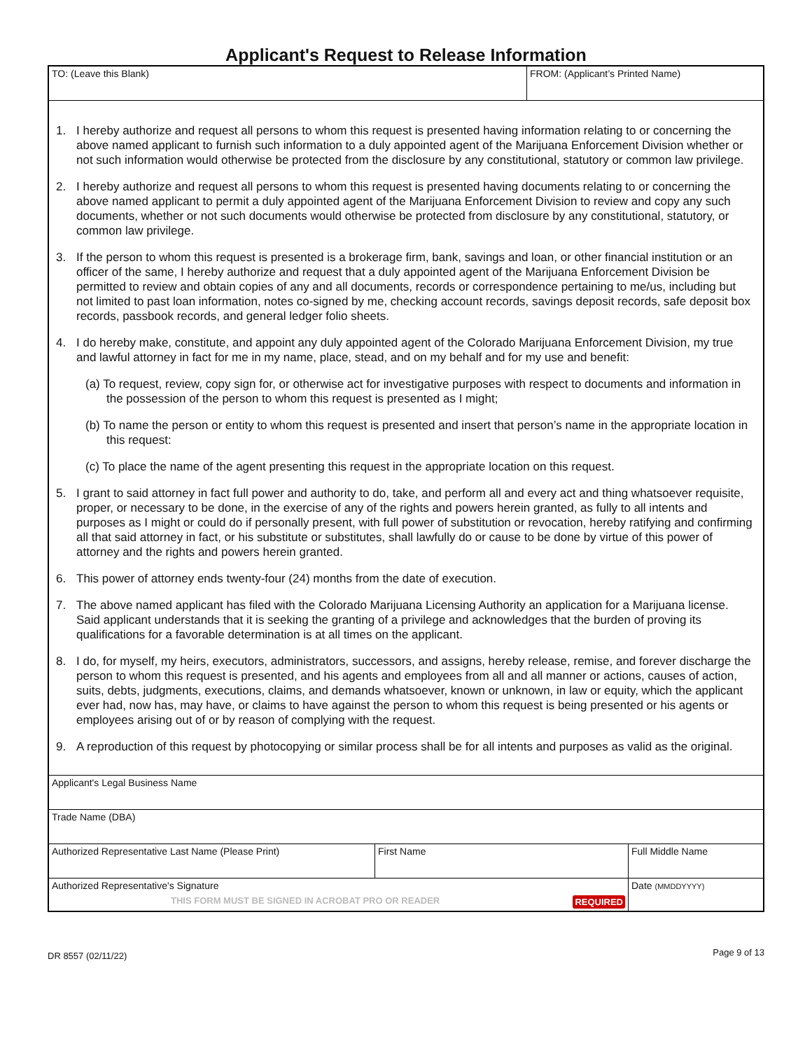Applicant's Request to Release Information
TO: (Leave this Blank) FROM: (Applicant’s Printed Name)
1. I hereby authorize and request all persons to whom this request is presented having information relating to or concerning the above named applicant to furnish such information to a duly appointed agent of the Marijuana Enforcement Division whether or not such information would otherwise be protected from the disclosure by any constitutional, statutory or common law privilege.
2. I hereby authorize and request all persons to whom this request is presented having documents relating to or concerning the above named applicant to permit a duly appointed agent of the Marijuana Enforcement Division to review and copy any such documents, whether or not such documents would otherwise be protected from disclosure by any constitutional, statutory, or common law privilege.
3. If the person to whom this request is presented is a brokerage firm, bank, savings and loan, or other financial institution or an officer of the same, I hereby authorize and request that a duly appointed agent of the Marijuana Enforcement Division be permitted to review and obtain copies of any and all documents, records or correspondence pertaining to me/us, including but not limited to past loan information, notes co-signed by me, checking account records, savings deposit records, safe deposit box records, passbook records, and general ledger folio sheets.
4. I do hereby make, constitute, and appoint any duly appointed agent of the Colorado Marijuana Enforcement Division, my true and lawful attorney in fact for me in my name, place, stead, and on my behalf and for my use and benefit:
(a) To request, review, copy sign for, or otherwise act for investigative purposes with respect to documents and information in the possession of the person to whom this request is presented as I might;
(b) To name the person or entity to whom this request is presented and insert that person’s name in the appropriate location in this request:
(c) To place the name of the agent presenting this request in the appropriate location on this request.
5. I grant to said attorney in fact full power and authority to do, take, and perform all and every act and thing whatsoever requisite, proper, or necessary to be done, in the exercise of any of the rights and powers herein granted, as fully to all intents and purposes as I might or could do if personally present, with full power of substitution or revocation, hereby ratifying and confirming all that said attorney in fact, or his substitute or substitutes, shall lawfully do or cause to be done by virtue of this power of attorney and the rights and powers herein granted.
6. This power of attorney ends twenty-four (24) months from the date of execution.
7. The above named applicant has filed with the Colorado Marijuana Licensing Authority an application for a Marijuana license. Said applicant understands that it is seeking the granting of a privilege and acknowledges that the burden of proving its qualifications for a favorable determination is at all times on the applicant.
8. I do, for myself, my heirs, executors, administrators, successors, and assigns, hereby release, remise, and forever discharge the person to whom this request is presented, and his agents and employees from all and all manner or actions, causes of action, suits, debts, judgments, executions, claims, and demands whatsoever, known or unknown, in law or equity, which the applicant ever had, now has, may have, or claims to have against the person to whom this request is being presented or his agents or employees arising out of or by reason of complying with the request.
9. A reproduction of this request by photocopying or similar process shall be for all intents and purposes as valid as the original.
Applicant's Legal Business Name
Trade Name (DBA)
Authorized Representative Last Name (Please Print) First Name Full Middle Name
Authorized Representative's Signature
THIS FORM MUST BE SIGNED IN ACROBAT PRO OR READER REQUIRED
Date (MMDDYYYY)
DR 8557 (02/11/22) Page 9 of 13